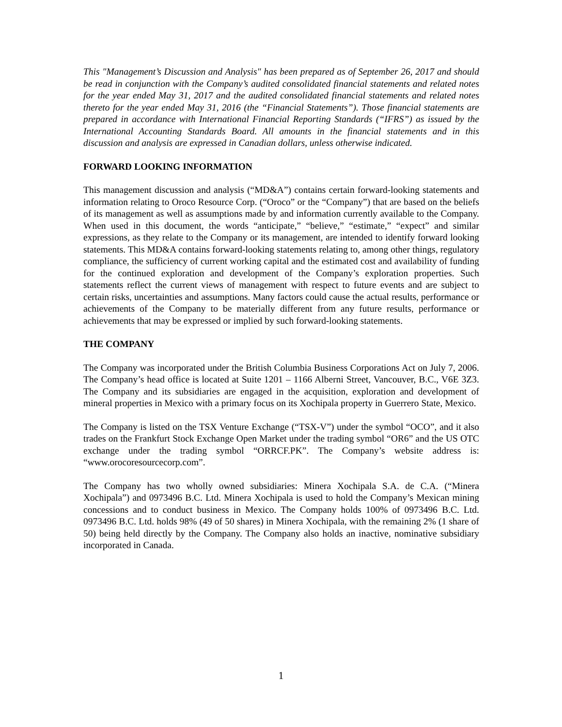This "Management’s Discussion and Analysis" has been prepared as of September 26, 2017 and should be read in conjunction with the Company’s audited consolidated financial statements and related notes for the year ended May 31, 2017 and the audited consolidated financial statements and related notes thereto for the year ended May 31, 2016 (the “Financial Statements”). Those financial statements are prepared in accordance with International Financial Reporting Standards (“IFRS”) as issued by the International Accounting Standards Board. All amounts in the financial statements and in this discussion and analysis are expressed in Canadian dollars, unless otherwise indicated.
FORWARD LOOKING INFORMATION
This management discussion and analysis (“MD&A”) contains certain forward-looking statements and information relating to Oroco Resource Corp. (“Oroco” or the “Company”) that are based on the beliefs of its management as well as assumptions made by and information currently available to the Company. When used in this document, the words “anticipate,” “believe,” “estimate,” “expect” and similar expressions, as they relate to the Company or its management, are intended to identify forward looking statements. This MD&A contains forward-looking statements relating to, among other things, regulatory compliance, the sufficiency of current working capital and the estimated cost and availability of funding for the continued exploration and development of the Company’s exploration properties. Such statements reflect the current views of management with respect to future events and are subject to certain risks, uncertainties and assumptions. Many factors could cause the actual results, performance or achievements of the Company to be materially different from any future results, performance or achievements that may be expressed or implied by such forward-looking statements.
THE COMPANY
The Company was incorporated under the British Columbia Business Corporations Act on July 7, 2006. The Company’s head office is located at Suite 1201 – 1166 Alberni Street, Vancouver, B.C., V6E 3Z3. The Company and its subsidiaries are engaged in the acquisition, exploration and development of mineral properties in Mexico with a primary focus on its Xochipala property in Guerrero State, Mexico.
The Company is listed on the TSX Venture Exchange (“TSX-V”) under the symbol “OCO”, and it also trades on the Frankfurt Stock Exchange Open Market under the trading symbol “OR6” and the US OTC exchange under the trading symbol “ORRCF.PK”. The Company’s website address is: “www.orocoresourcecorp.com”.
The Company has two wholly owned subsidiaries: Minera Xochipala S.A. de C.A. (“Minera Xochipala”) and 0973496 B.C. Ltd. Minera Xochipala is used to hold the Company’s Mexican mining concessions and to conduct business in Mexico. The Company holds 100% of 0973496 B.C. Ltd. 0973496 B.C. Ltd. holds 98% (49 of 50 shares) in Minera Xochipala, with the remaining 2% (1 share of 50) being held directly by the Company. The Company also holds an inactive, nominative subsidiary incorporated in Canada.
1